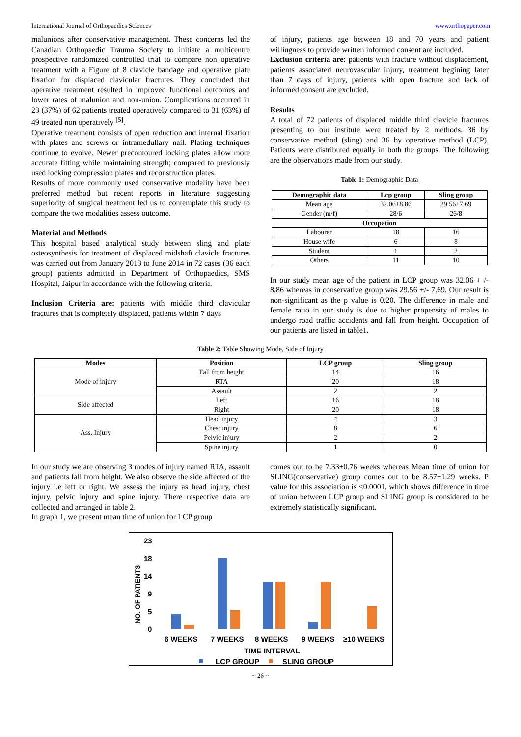International Journal of Orthopaedics Sciences www.orthopaper.com
malunions after conservative management. These concerns led the Canadian Orthopaedic Trauma Society to initiate a multicentre prospective randomized controlled trial to compare non operative treatment with a Figure of 8 clavicle bandage and operative plate fixation for displaced clavicular fractures. They concluded that operative treatment resulted in improved functional outcomes and lower rates of malunion and non-union. Complications occurred in 23 (37%) of 62 patients treated operatively compared to 31 (63%) of 49 treated non operatively <sup>[5]</sup>.
Operative treatment consists of open reduction and internal fixation with plates and screws or intramedullary nail. Plating techniques continue to evolve. Newer precontoured locking plates allow more accurate fitting while maintaining strength; compared to previously used locking compression plates and reconstruction plates.
Results of more commonly used conservative modality have been preferred method but recent reports in literature suggesting superiority of surgical treatment led us to contemplate this study to compare the two modalities assess outcome.
Material and Methods
This hospital based analytical study between sling and plate osteosynthesis for treatment of displaced midshaft clavicle fractures was carried out from January 2013 to June 2014 in 72 cases (36 each group) patients admitted in Department of Orthopaedics, SMS Hospital, Jaipur in accordance with the following criteria.
Inclusion Criteria are: patients with middle third clavicular fractures that is completely displaced, patients within 7 days
of injury, patients age between 18 and 70 years and patient willingness to provide written informed consent are included.
Exclusion criteria are: patients with fracture without displacement, patients associated neurovascular injury, treatment begining later than 7 days of injury, patients with open fracture and lack of informed consent are excluded.
Results
A total of 72 patients of displaced middle third clavicle fractures presenting to our institute were treated by 2 methods. 36 by conservative method (sling) and 36 by operative method (LCP). Patients were distributed equally in both the groups. The following are the observations made from our study.
Table 1: Demographic Data
| Demographic data | Lcp group | Sling group |
| --- | --- | --- |
| Mean age | 32.06±8.86 | 29.56±7.69 |
| Gender (m/f) | 28/6 | 26/8 |
| Occupation | | |
| Labourer | 18 | 16 |
| House wife | 6 | 8 |
| Student | 1 | 2 |
| Others | 11 | 10 |
In our study mean age of the patient in LCP group was 32.06 + /- 8.86 whereas in conservative group was 29.56 +/- 7.69. Our result is non-significant as the p value is 0.20. The difference in male and female ratio in our study is due to higher propensity of males to undergo road traffic accidents and fall from height. Occupation of our patients are listed in table1.
Table 2: Table Showing Mode, Side of Injury
| Modes | Position | LCP group | Sling group |
| --- | --- | --- | --- |
| Mode of injury | Fall from height | 14 | 16 |
| | RTA | 20 | 18 |
| | Assault | 2 | 2 |
| Side affected | Left | 16 | 18 |
| | Right | 20 | 18 |
| Ass. Injury | Head injury | 4 | 3 |
| | Chest injury | 8 | 6 |
| | Pelvic injury | 2 | 2 |
| | Spine injury | 1 | 0 |
In our study we are observing 3 modes of injury named RTA, assault and patients fall from height. We also observe the side affected of the injury i.e left or right. We assess the injury as head injury, chest injury, pelvic injury and spine injury. There respective data are collected and arranged in table 2.
In graph 1, we present mean time of union for LCP group
comes out to be 7.33±0.76 weeks whereas Mean time of union for SLING(conservative) group comes out to be 8.57±1.29 weeks. P value for this association is <0.0001. which shows difference in time of union between LCP group and SLING group is considered to be extremely statistically significant.
NO. OF PATIENTS
23
18
14
9
5
0
6 WEEKS
7 WEEKS
8 WEEKS
9 WEEKS
≥10 WEEKS
TIME INTERVAL
LCP GROUP
SLING GROUP
~ 26 ~